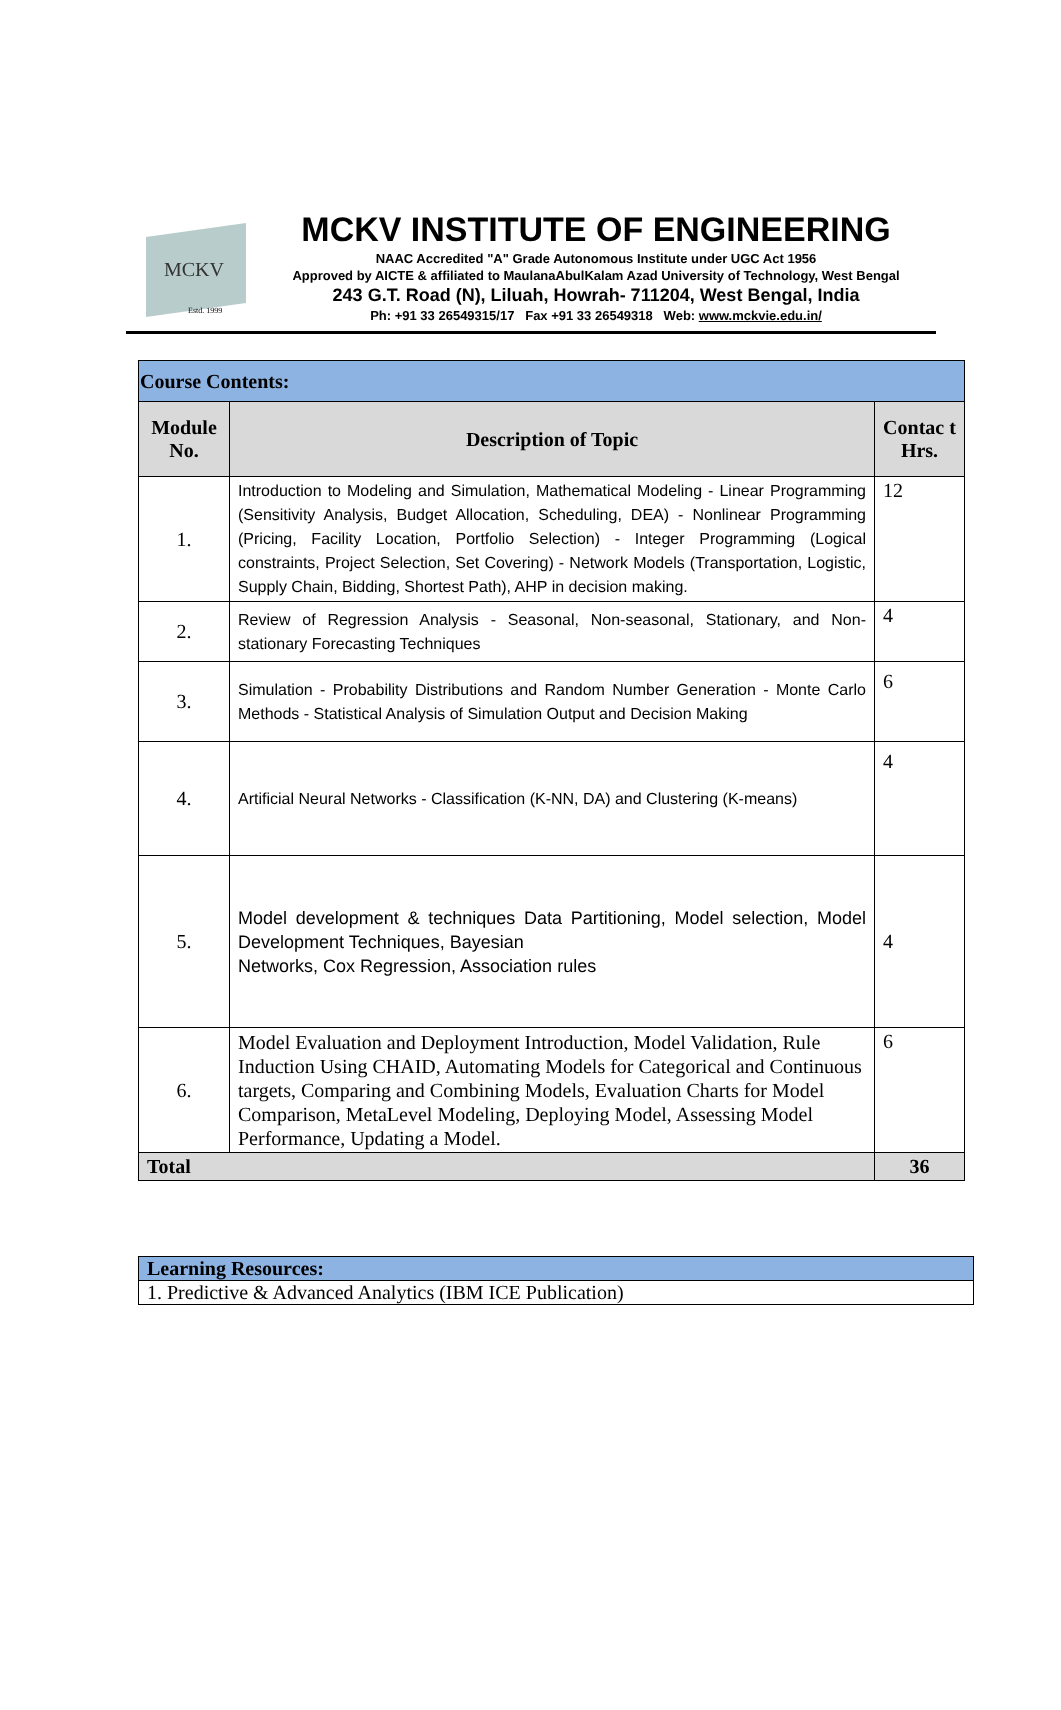MCKV
Estd. 1999
MCKV INSTITUTE OF ENGINEERING
NAAC Accredited "A" Grade Autonomous Institute under UGC Act 1956
Approved by AICTE & affiliated to MaulanaAbulKalam Azad University of Technology, West Bengal
243 G.T. Road (N), Liluah, Howrah- 711204, West Bengal, India
Ph: +91 33 26549315/17 Fax +91 33 26549318 Web: www.mckvie.edu.in/
| Course Contents: | | |
| --- | --- | --- |
| Module No. | Description of Topic | Contac t Hrs. |
| 1. | Introduction to Modeling and Simulation, Mathematical Modeling - Linear Programming (Sensitivity Analysis, Budget Allocation, Scheduling, DEA) - Nonlinear Programming (Pricing, Facility Location, Portfolio Selection) - Integer Programming (Logical constraints, Project Selection, Set Covering) - Network Models (Transportation, Logistic, Supply Chain, Bidding, Shortest Path), AHP in decision making. | 12 |
| 2. | Review of Regression Analysis - Seasonal, Non-seasonal, Stationary, and Non-stationary Forecasting Techniques | 4 |
| 3. | Simulation - Probability Distributions and Random Number Generation - Monte Carlo Methods - Statistical Analysis of Simulation Output and Decision Making | 6 |
| 4. | Artificial Neural Networks - Classification (K-NN, DA) and Clustering (K-means) | 4 |
| 5. | Model development & techniques Data Partitioning, Model selection, Model Development Techniques, Bayesian Networks, Cox Regression, Association rules | 4 |
| 6. | Model Evaluation and Deployment Introduction, Model Validation, Rule Induction Using CHAID, Automating Models for Categorical and Continuous targets, Comparing and Combining Models, Evaluation Charts for Model Comparison, MetaLevel Modeling, Deploying Model, Assessing Model Performance, Updating a Model. | 6 |
| Total | | 36 |
| Learning Resources: |
| 1. Predictive & Advanced Analytics (IBM ICE Publication) |